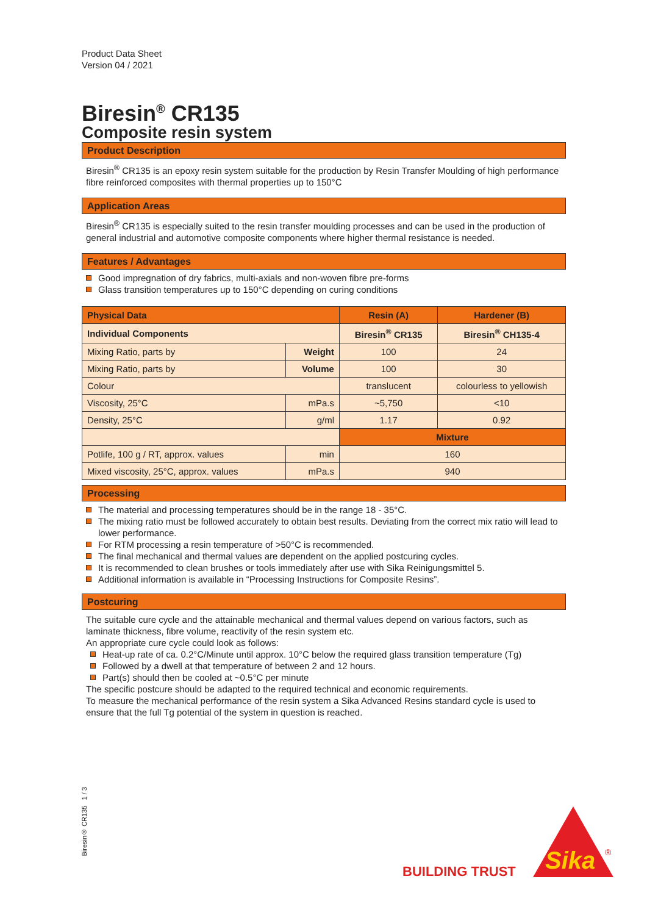Product Data Sheet
Version 04 / 2021
Biresin<sup>®</sup> CR135
Composite resin system
Product Description
Biresin<sup>®</sup> CR135 is an epoxy resin system suitable for the production by Resin Transfer Moulding of high performance fibre reinforced composites with thermal properties up to 150°C
Application Areas
Biresin<sup>®</sup> CR135 is especially suited to the resin transfer moulding processes and can be used in the production of general industrial and automotive composite components where higher thermal resistance is needed.
Features / Advantages
Good impregnation of dry fabrics, multi-axials and non-woven fibre pre-forms
Glass transition temperatures up to 150°C depending on curing conditions
| Physical Data | | Resin (A) | Hardener (B) |
| --- | --- | --- | --- |
| Individual Components | | Biresin<sup>®</sup> CR135 | Biresin<sup>®</sup> CH135-4 |
| Mixing Ratio, parts by | Weight | 100 | 24 |
| Mixing Ratio, parts by | Volume | 100 | 30 |
| Colour | | translucent | colourless to yellowish |
| Viscosity, 25°C | mPa.s | ~5,750 | <10 |
| Density, 25°C | g/ml | 1.17 | 0.92 |
| | | Mixture | |
| Potlife, 100 g / RT, approx. values | min | 160 | |
| Mixed viscosity, 25°C, approx. values | mPa.s | 940 | |
Processing
The material and processing temperatures should be in the range 18 - 35°C.
The mixing ratio must be followed accurately to obtain best results. Deviating from the correct mix ratio will lead to lower performance.
For RTM processing a resin temperature of >50°C is recommended.
The final mechanical and thermal values are dependent on the applied postcuring cycles.
It is recommended to clean brushes or tools immediately after use with Sika Reinigungsmittel 5.
Additional information is available in “Processing Instructions for Composite Resins”.
Postcuring
The suitable cure cycle and the attainable mechanical and thermal values depend on various factors, such as laminate thickness, fibre volume, reactivity of the resin system etc.
An appropriate cure cycle could look as follows:
Heat-up rate of ca. 0.2°C/Minute until approx. 10°C below the required glass transition temperature (Tg)
Followed by a dwell at that temperature of between 2 and 12 hours.
Part(s) should then be cooled at ~0.5°C per minute
The specific postcure should be adapted to the required technical and economic requirements.
To measure the mechanical performance of the resin system a Sika Advanced Resins standard cycle is used to ensure that the full Tg potential of the system in question is reached.
Biresin® CR135 1 / 3
BUILDING TRUST
Sika
®